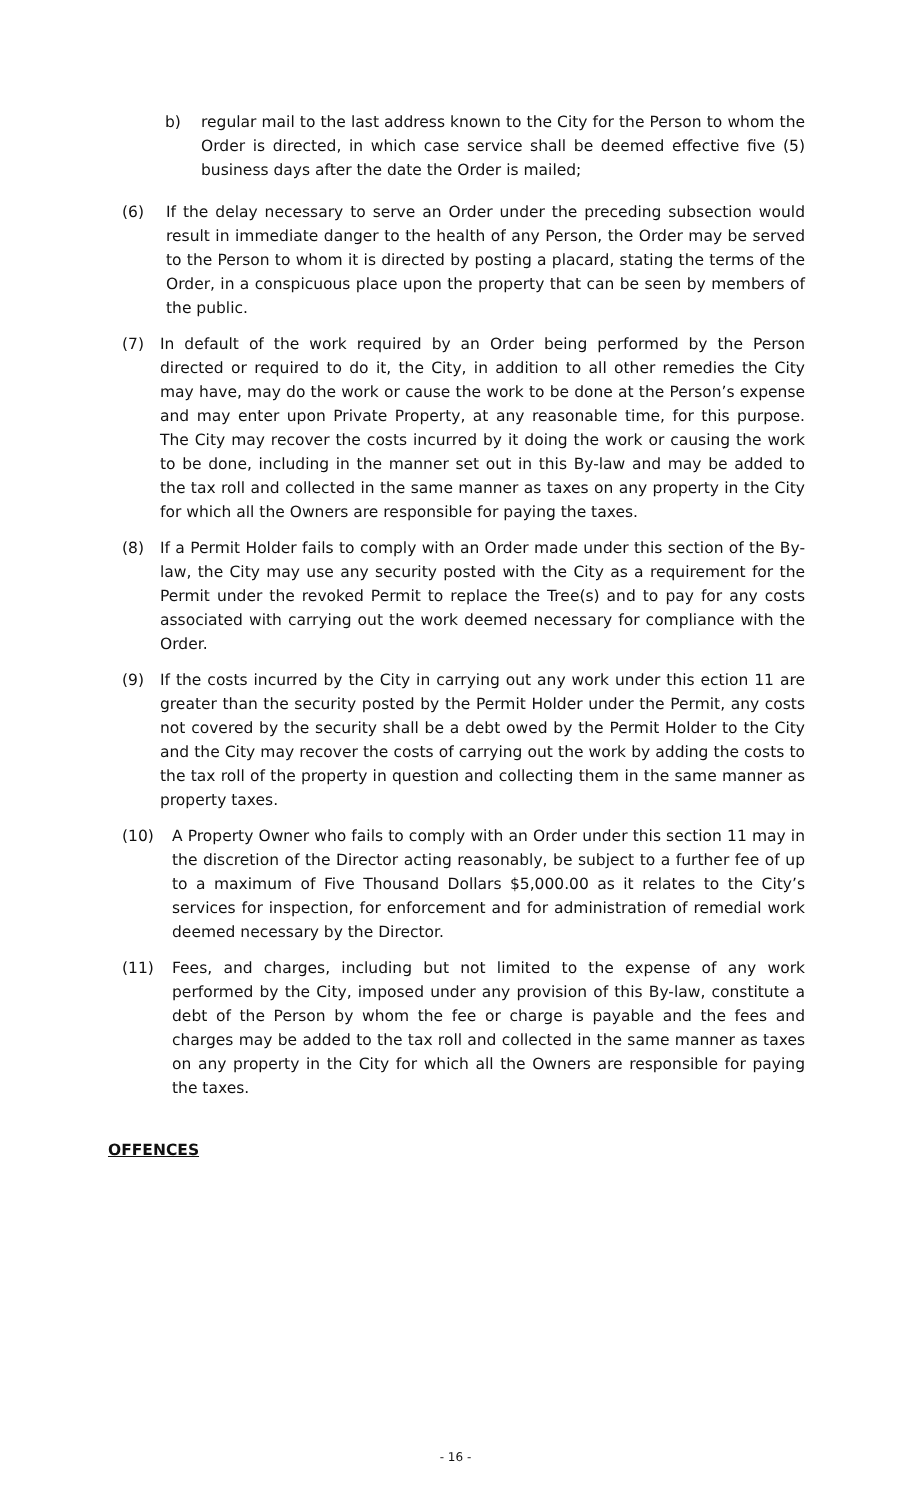b) regular mail to the last address known to the City for the Person to whom the Order is directed, in which case service shall be deemed effective five (5) business days after the date the Order is mailed;
(6) If the delay necessary to serve an Order under the preceding subsection would result in immediate danger to the health of any Person, the Order may be served to the Person to whom it is directed by posting a placard, stating the terms of the Order, in a conspicuous place upon the property that can be seen by members of the public.
(7) In default of the work required by an Order being performed by the Person directed or required to do it, the City, in addition to all other remedies the City may have, may do the work or cause the work to be done at the Person’s expense and may enter upon Private Property, at any reasonable time, for this purpose. The City may recover the costs incurred by it doing the work or causing the work to be done, including in the manner set out in this By-law and may be added to the tax roll and collected in the same manner as taxes on any property in the City for which all the Owners are responsible for paying the taxes.
(8) If a Permit Holder fails to comply with an Order made under this section of the By-law, the City may use any security posted with the City as a requirement for the Permit under the revoked Permit to replace the Tree(s) and to pay for any costs associated with carrying out the work deemed necessary for compliance with the Order.
(9) If the costs incurred by the City in carrying out any work under this ection 11 are greater than the security posted by the Permit Holder under the Permit, any costs not covered by the security shall be a debt owed by the Permit Holder to the City and the City may recover the costs of carrying out the work by adding the costs to the tax roll of the property in question and collecting them in the same manner as property taxes.
(10) A Property Owner who fails to comply with an Order under this section 11 may in the discretion of the Director acting reasonably, be subject to a further fee of up to a maximum of Five Thousand Dollars $5,000.00 as it relates to the City’s services for inspection, for enforcement and for administration of remedial work deemed necessary by the Director.
(11) Fees, and charges, including but not limited to the expense of any work performed by the City, imposed under any provision of this By-law, constitute a debt of the Person by whom the fee or charge is payable and the fees and charges may be added to the tax roll and collected in the same manner as taxes on any property in the City for which all the Owners are responsible for paying the taxes.
OFFENCES
- 16 -